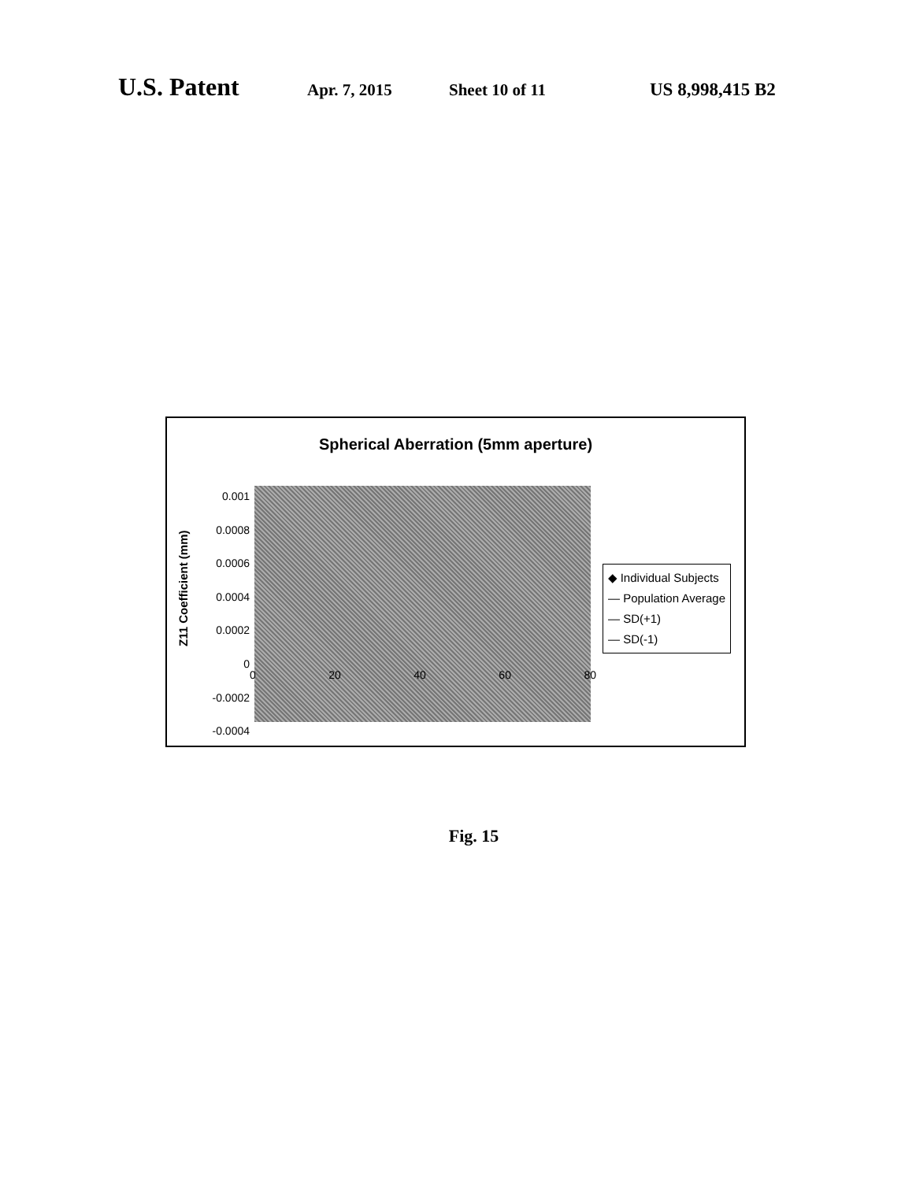U.S. Patent Apr. 7, 2015 Sheet 10 of 11 US 8,998,415 B2
Spherical Aberration (5mm aperture)
Z11 Coefficient (mm)
0.001
0.0008
0.0006
0.0004
0.0002
0
-0.0002
-0.0004
0 20 40 60 80
◆ Individual Subjects
— Population Average
— SD(+1)
— SD(-1)
Fig. 15